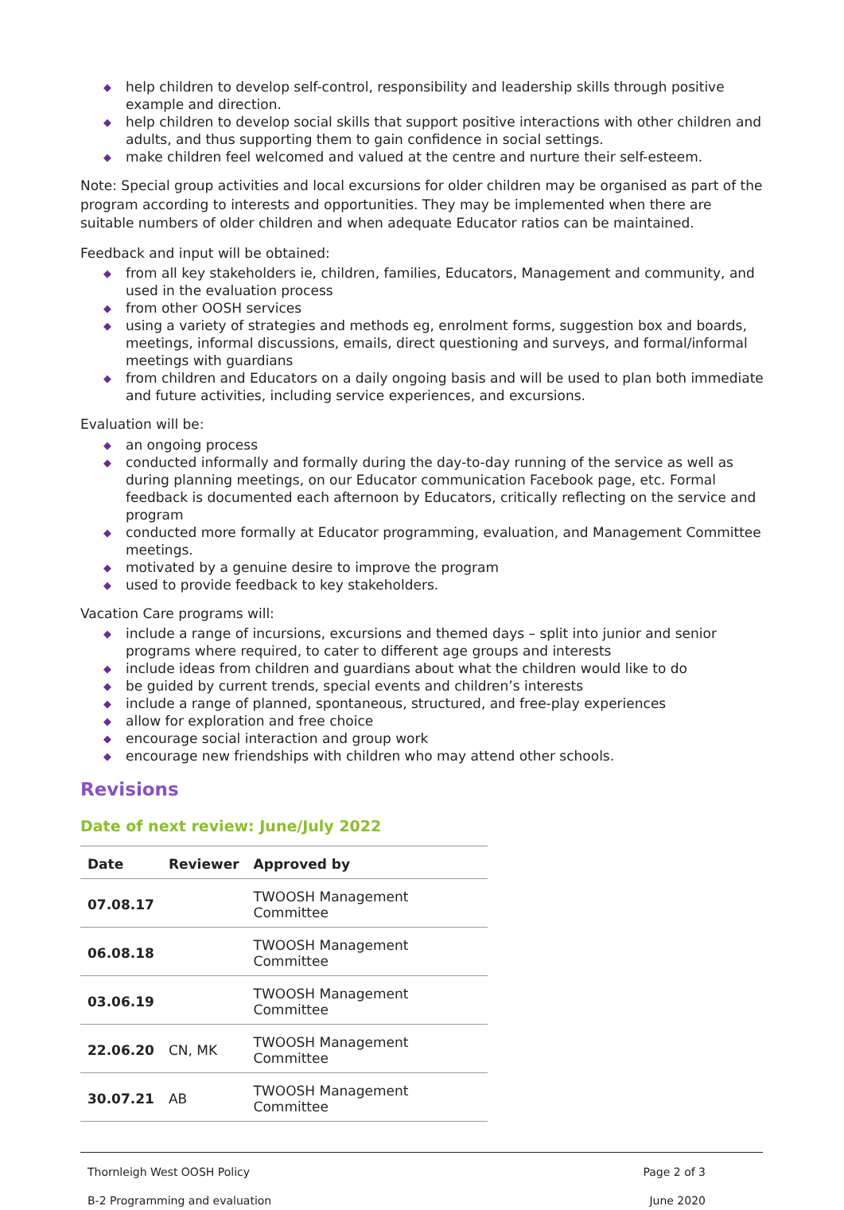◆ help children to develop self-control, responsibility and leadership skills through positive example and direction.
◆ help children to develop social skills that support positive interactions with other children and adults, and thus supporting them to gain confidence in social settings.
◆ make children feel welcomed and valued at the centre and nurture their self-esteem.
Note: Special group activities and local excursions for older children may be organised as part of the program according to interests and opportunities. They may be implemented when there are suitable numbers of older children and when adequate Educator ratios can be maintained.
Feedback and input will be obtained:
◆ from all key stakeholders ie, children, families, Educators, Management and community, and used in the evaluation process
◆ from other OOSH services
◆ using a variety of strategies and methods eg, enrolment forms, suggestion box and boards, meetings, informal discussions, emails, direct questioning and surveys, and formal/informal meetings with guardians
◆ from children and Educators on a daily ongoing basis and will be used to plan both immediate and future activities, including service experiences, and excursions.
Evaluation will be:
◆ an ongoing process
◆ conducted informally and formally during the day-to-day running of the service as well as during planning meetings, on our Educator communication Facebook page, etc. Formal feedback is documented each afternoon by Educators, critically reflecting on the service and program
◆ conducted more formally at Educator programming, evaluation, and Management Committee meetings.
◆ motivated by a genuine desire to improve the program
◆ used to provide feedback to key stakeholders.
Vacation Care programs will:
◆ include a range of incursions, excursions and themed days – split into junior and senior programs where required, to cater to different age groups and interests
◆ include ideas from children and guardians about what the children would like to do
◆ be guided by current trends, special events and children’s interests
◆ include a range of planned, spontaneous, structured, and free-play experiences
◆ allow for exploration and free choice
◆ encourage social interaction and group work
◆ encourage new friendships with children who may attend other schools.
Revisions
Date of next review: June/July 2022
| Date | Reviewer | Approved by |
| --- | --- | --- |
| 07.08.17 | | TWOOSH Management Committee |
| 06.08.18 | | TWOOSH Management Committee |
| 03.06.19 | | TWOOSH Management Committee |
| 22.06.20 | CN, MK | TWOOSH Management Committee |
| 30.07.21 | AB | TWOOSH Management Committee |
Thornleigh West OOSH Policy Page 2 of 3
B-2 Programming and evaluation June 2020